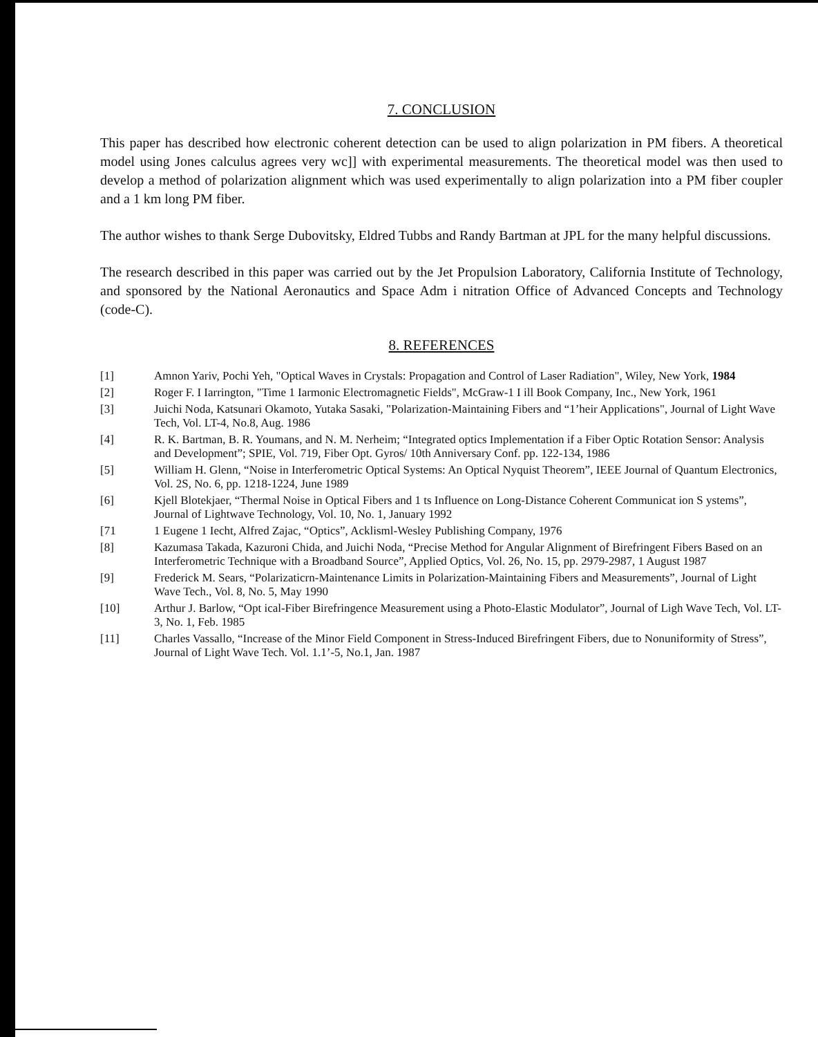7. CONCLUSION
This paper has described how electronic coherent detection can be used to align polarization in PM fibers. A theoretical model using Jones calculus agrees very wc]] with experimental measurements. The theoretical model was then used to develop a method of polarization alignment which was used experimentally to align polarization into a PM fiber coupler and a 1 km long PM fiber.
The author wishes to thank Serge Dubovitsky, Eldred Tubbs and Randy Bartman at JPL for the many helpful discussions.
The research described in this paper was carried out by the Jet Propulsion Laboratory, California Institute of Technology, and sponsored by the National Aeronautics and Space Adm i nitration Office of Advanced Concepts and Technology (code-C).
8. REFERENCES
[1] Amnon Yariv, Pochi Yeh, "Optical Waves in Crystals: Propagation and Control of Laser Radiation", Wiley, New York, 1984
[2] Roger F. I Iarrington, "Time 1 Iarmonic Electromagnetic Fields", McGraw-1 I ill Book Company, Inc., New York, 1961
[3] Juichi Noda, Katsunari Okamoto, Yutaka Sasaki, "Polarization-Maintaining Fibers and “1’heir Applications", Journal of Light Wave Tech, Vol. LT-4, No.8, Aug. 1986
[4] R. K. Bartman, B. R. Youmans, and N. M. Nerheim; “Integrated optics Implementation if a Fiber Optic Rotation Sensor: Analysis and Development”; SPIE, Vol. 719, Fiber Opt. Gyros/ 10th Anniversary Conf. pp. 122-134, 1986
[5] William H. Glenn, “Noise in Interferometric Optical Systems: An Optical Nyquist Theorem”, IEEE Journal of Quantum Electronics, Vol. 2S, No. 6, pp. 1218-1224, June 1989
[6] Kjell Blotekjaer, “Thermal Noise in Optical Fibers and 1 ts Influence on Long-Distance Coherent Communicat ion S ystems”, Journal of Lightwave Technology, Vol. 10, No. 1, January 1992
[71 1 Eugene 1 Iecht, Alfred Zajac, “Optics”, Acklisml-Wesley Publishing Company, 1976
[8] Kazumasa Takada, Kazuroni Chida, and Juichi Noda, “Precise Method for Angular Alignment of Birefringent Fibers Based on an Interferometric Technique with a Broadband Source”, Applied Optics, Vol. 26, No. 15, pp. 2979-2987, 1 August 1987
[9] Frederick M. Sears, “Polarizaticrn-Maintenance Limits in Polarization-Maintaining Fibers and Measurements”, Journal of Light Wave Tech., Vol. 8, No. 5, May 1990
[10] Arthur J. Barlow, “Opt ical-Fiber Birefringence Measurement using a Photo-Elastic Modulator”, Journal of Ligh Wave Tech, Vol. LT-3, No. 1, Feb. 1985
[11] Charles Vassallo, “Increase of the Minor Field Component in Stress-Induced Birefringent Fibers, due to Nonuniformity of Stress”, Journal of Light Wave Tech. Vol. 1.1’-5, No.1, Jan. 1987